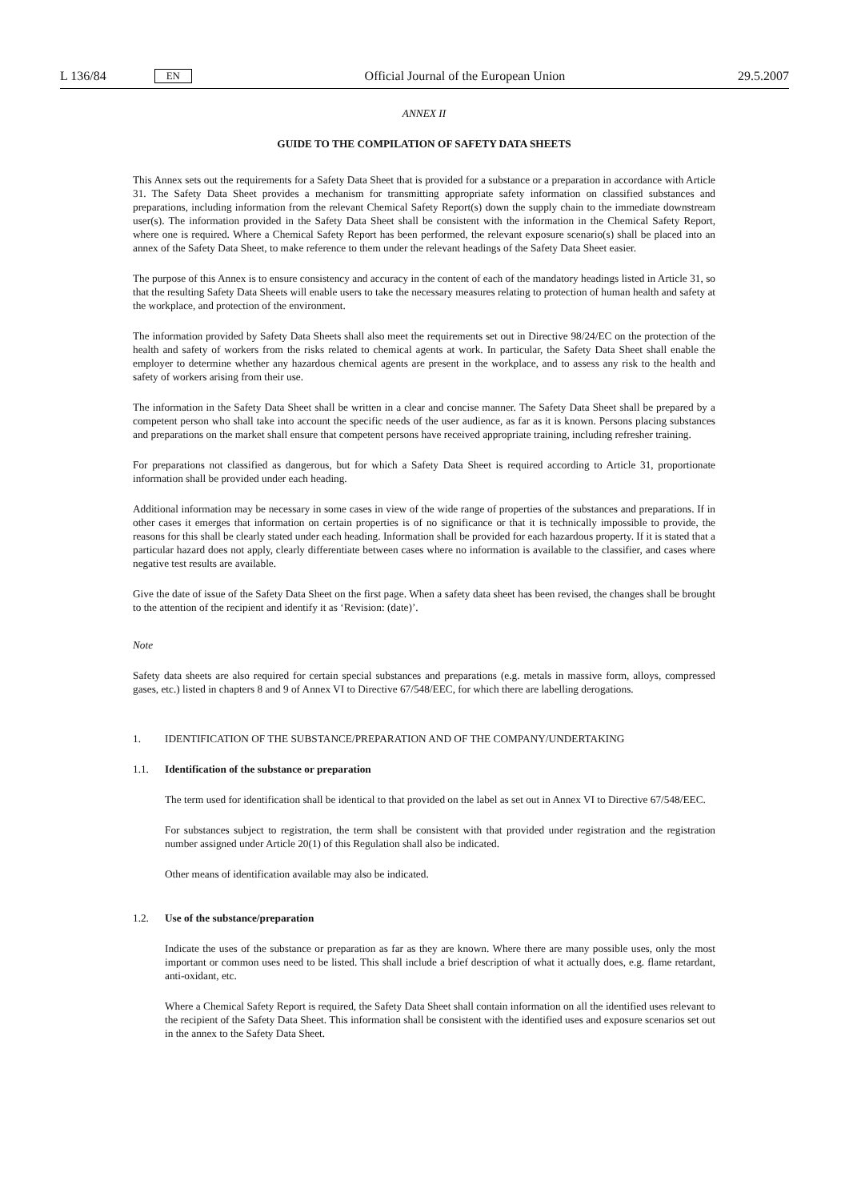L 136/84 EN
Official Journal of the European Union 29.5.2007
ANNEX II
GUIDE TO THE COMPILATION OF SAFETY DATA SHEETS
This Annex sets out the requirements for a Safety Data Sheet that is provided for a substance or a preparation in accordance with Article 31. The Safety Data Sheet provides a mechanism for transmitting appropriate safety information on classified substances and preparations, including information from the relevant Chemical Safety Report(s) down the supply chain to the immediate downstream user(s). The information provided in the Safety Data Sheet shall be consistent with the information in the Chemical Safety Report, where one is required. Where a Chemical Safety Report has been performed, the relevant exposure scenario(s) shall be placed into an annex of the Safety Data Sheet, to make reference to them under the relevant headings of the Safety Data Sheet easier.
The purpose of this Annex is to ensure consistency and accuracy in the content of each of the mandatory headings listed in Article 31, so that the resulting Safety Data Sheets will enable users to take the necessary measures relating to protection of human health and safety at the workplace, and protection of the environment.
The information provided by Safety Data Sheets shall also meet the requirements set out in Directive 98/24/EC on the protection of the health and safety of workers from the risks related to chemical agents at work. In particular, the Safety Data Sheet shall enable the employer to determine whether any hazardous chemical agents are present in the workplace, and to assess any risk to the health and safety of workers arising from their use.
The information in the Safety Data Sheet shall be written in a clear and concise manner. The Safety Data Sheet shall be prepared by a competent person who shall take into account the specific needs of the user audience, as far as it is known. Persons placing substances and preparations on the market shall ensure that competent persons have received appropriate training, including refresher training.
For preparations not classified as dangerous, but for which a Safety Data Sheet is required according to Article 31, proportionate information shall be provided under each heading.
Additional information may be necessary in some cases in view of the wide range of properties of the substances and preparations. If in other cases it emerges that information on certain properties is of no significance or that it is technically impossible to provide, the reasons for this shall be clearly stated under each heading. Information shall be provided for each hazardous property. If it is stated that a particular hazard does not apply, clearly differentiate between cases where no information is available to the classifier, and cases where negative test results are available.
Give the date of issue of the Safety Data Sheet on the first page. When a safety data sheet has been revised, the changes shall be brought to the attention of the recipient and identify it as ‘Revision: (date)’.
Note
Safety data sheets are also required for certain special substances and preparations (e.g. metals in massive form, alloys, compressed gases, etc.) listed in chapters 8 and 9 of Annex VI to Directive 67/548/EEC, for which there are labelling derogations.
1. IDENTIFICATION OF THE SUBSTANCE/PREPARATION AND OF THE COMPANY/UNDERTAKING
1.1. Identification of the substance or preparation
The term used for identification shall be identical to that provided on the label as set out in Annex VI to Directive 67/548/EEC.
For substances subject to registration, the term shall be consistent with that provided under registration and the registration number assigned under Article 20(1) of this Regulation shall also be indicated.
Other means of identification available may also be indicated.
1.2. Use of the substance/preparation
Indicate the uses of the substance or preparation as far as they are known. Where there are many possible uses, only the most important or common uses need to be listed. This shall include a brief description of what it actually does, e.g. flame retardant, anti-oxidant, etc.
Where a Chemical Safety Report is required, the Safety Data Sheet shall contain information on all the identified uses relevant to the recipient of the Safety Data Sheet. This information shall be consistent with the identified uses and exposure scenarios set out in the annex to the Safety Data Sheet.